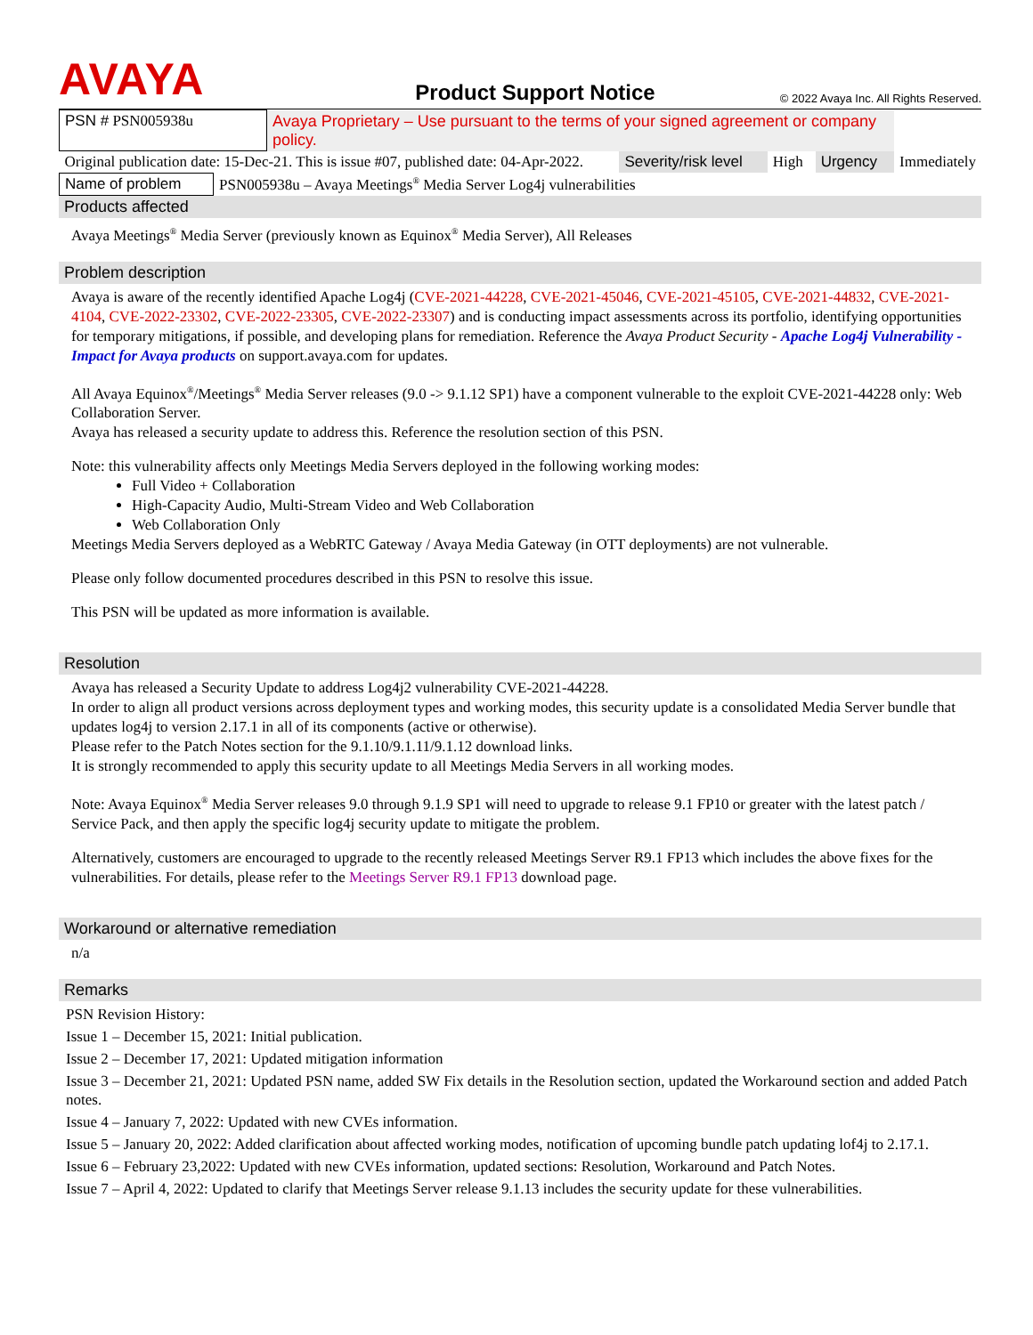AVAYA
Product Support Notice
© 2022 Avaya Inc. All Rights Reserved.
| PSN # PSN005938u | Avaya Proprietary – Use pursuant to the terms of your signed agreement or company policy. | | | | |
| Original publication date: 15-Dec-21. This is issue #07, published date: 04-Apr-2022. | | Severity/risk level | High | Urgency | Immediately |
| Name of problem | PSN005938u – Avaya Meetings<sup>®</sup> Media Server Log4j vulnerabilities |
Products affected
Avaya Meetings<sup>®</sup> Media Server (previously known as Equinox<sup>®</sup> Media Server), All Releases
Problem description
Avaya is aware of the recently identified Apache Log4j (CVE-2021-44228, CVE-2021-45046, CVE-2021-45105, CVE-2021-44832, CVE-2021-4104, CVE-2022-23302, CVE-2022-23305, CVE-2022-23307) and is conducting impact assessments across its portfolio, identifying opportunities for temporary mitigations, if possible, and developing plans for remediation. Reference the Avaya Product Security - Apache Log4j Vulnerability - Impact for Avaya products on support.avaya.com for updates.
All Avaya Equinox<sup>®</sup>/Meetings<sup>®</sup> Media Server releases (9.0 -> 9.1.12 SP1) have a component vulnerable to the exploit CVE-2021-44228 only: Web Collaboration Server.
Avaya has released a security update to address this. Reference the resolution section of this PSN.
Note: this vulnerability affects only Meetings Media Servers deployed in the following working modes:
Full Video + Collaboration
High-Capacity Audio, Multi-Stream Video and Web Collaboration
Web Collaboration Only
Meetings Media Servers deployed as a WebRTC Gateway / Avaya Media Gateway (in OTT deployments) are not vulnerable.
Please only follow documented procedures described in this PSN to resolve this issue.
This PSN will be updated as more information is available.
Resolution
Avaya has released a Security Update to address Log4j2 vulnerability CVE-2021-44228.
In order to align all product versions across deployment types and working modes, this security update is a consolidated Media Server bundle that updates log4j to version 2.17.1 in all of its components (active or otherwise).
Please refer to the Patch Notes section for the 9.1.10/9.1.11/9.1.12 download links.
It is strongly recommended to apply this security update to all Meetings Media Servers in all working modes.
Note: Avaya Equinox<sup>®</sup> Media Server releases 9.0 through 9.1.9 SP1 will need to upgrade to release 9.1 FP10 or greater with the latest patch / Service Pack, and then apply the specific log4j security update to mitigate the problem.
Alternatively, customers are encouraged to upgrade to the recently released Meetings Server R9.1 FP13 which includes the above fixes for the vulnerabilities. For details, please refer to the Meetings Server R9.1 FP13 download page.
Workaround or alternative remediation
n/a
Remarks
PSN Revision History:
Issue 1 – December 15, 2021: Initial publication.
Issue 2 – December 17, 2021: Updated mitigation information
Issue 3 – December 21, 2021: Updated PSN name, added SW Fix details in the Resolution section, updated the Workaround section and added Patch notes.
Issue 4 – January 7, 2022: Updated with new CVEs information.
Issue 5 – January 20, 2022: Added clarification about affected working modes, notification of upcoming bundle patch updating lof4j to 2.17.1.
Issue 6 – February 23,2022: Updated with new CVEs information, updated sections: Resolution, Workaround and Patch Notes.
Issue 7 – April 4, 2022: Updated to clarify that Meetings Server release 9.1.13 includes the security update for these vulnerabilities.